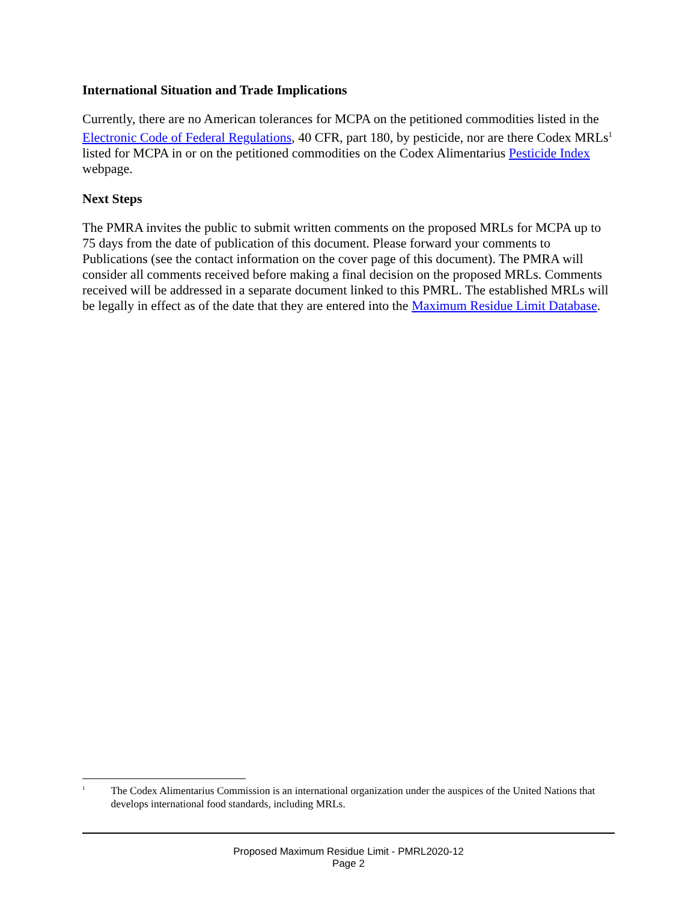International Situation and Trade Implications
Currently, there are no American tolerances for MCPA on the petitioned commodities listed in the Electronic Code of Federal Regulations, 40 CFR, part 180, by pesticide, nor are there Codex MRLs<sup>1</sup> listed for MCPA in or on the petitioned commodities on the Codex Alimentarius Pesticide Index webpage.
Next Steps
The PMRA invites the public to submit written comments on the proposed MRLs for MCPA up to 75 days from the date of publication of this document. Please forward your comments to Publications (see the contact information on the cover page of this document). The PMRA will consider all comments received before making a final decision on the proposed MRLs. Comments received will be addressed in a separate document linked to this PMRL. The established MRLs will be legally in effect as of the date that they are entered into the Maximum Residue Limit Database.
<sup>1</sup> The Codex Alimentarius Commission is an international organization under the auspices of the United Nations that develops international food standards, including MRLs.
Proposed Maximum Residue Limit - PMRL2020-12
Page 2